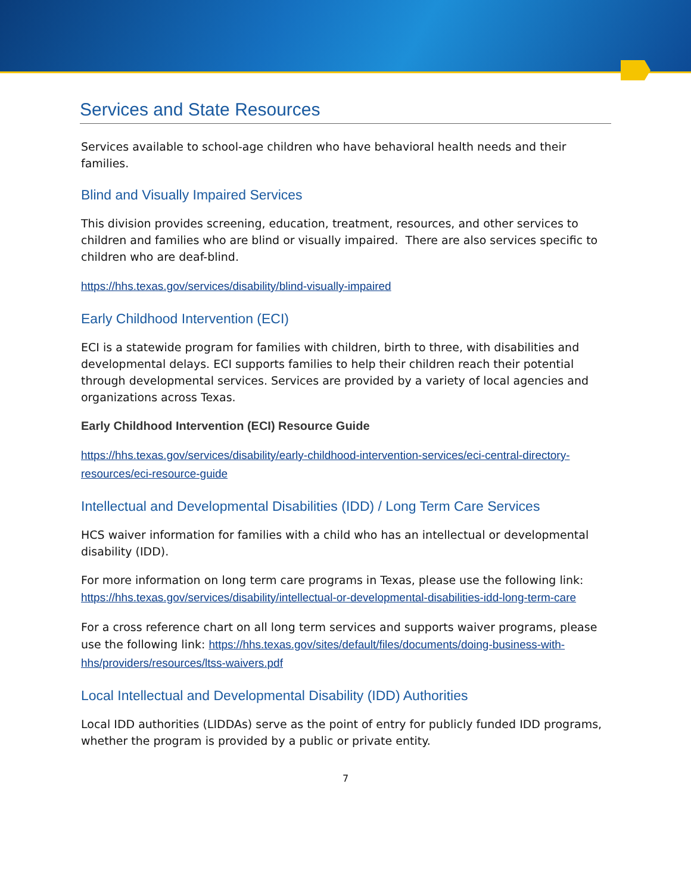Services and State Resources
Services available to school-age children who have behavioral health needs and their families.
Blind and Visually Impaired Services
This division provides screening, education, treatment, resources, and other services to children and families who are blind or visually impaired. There are also services specific to children who are deaf-blind.
https://hhs.texas.gov/services/disability/blind-visually-impaired
Early Childhood Intervention (ECI)
ECI is a statewide program for families with children, birth to three, with disabilities and developmental delays. ECI supports families to help their children reach their potential through developmental services. Services are provided by a variety of local agencies and organizations across Texas.
Early Childhood Intervention (ECI) Resource Guide
https://hhs.texas.gov/services/disability/early-childhood-intervention-services/eci-central-directory-resources/eci-resource-guide
Intellectual and Developmental Disabilities (IDD) / Long Term Care Services
HCS waiver information for families with a child who has an intellectual or developmental disability (IDD).
For more information on long term care programs in Texas, please use the following link: https://hhs.texas.gov/services/disability/intellectual-or-developmental-disabilities-idd-long-term-care
For a cross reference chart on all long term services and supports waiver programs, please use the following link: https://hhs.texas.gov/sites/default/files/documents/doing-business-with-hhs/providers/resources/ltss-waivers.pdf
Local Intellectual and Developmental Disability (IDD) Authorities
Local IDD authorities (LIDDAs) serve as the point of entry for publicly funded IDD programs, whether the program is provided by a public or private entity.
7